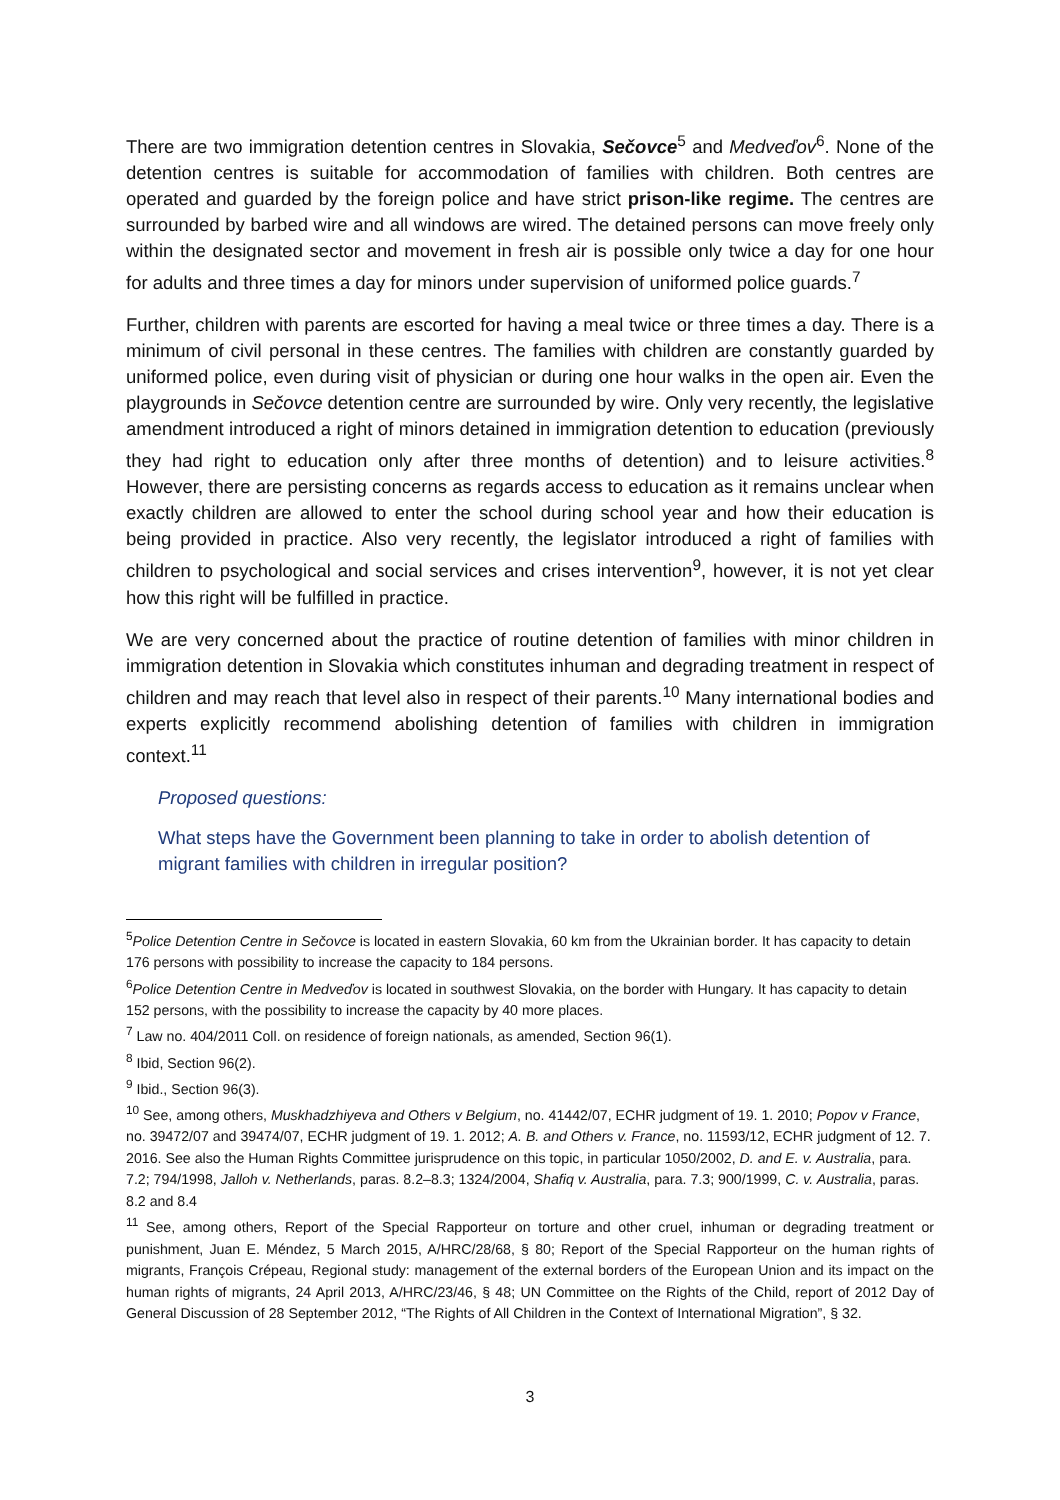There are two immigration detention centres in Slovakia, Sečovce<sup>5</sup> and Medveďov<sup>6</sup>. None of the detention centres is suitable for accommodation of families with children. Both centres are operated and guarded by the foreign police and have strict prison-like regime. The centres are surrounded by barbed wire and all windows are wired. The detained persons can move freely only within the designated sector and movement in fresh air is possible only twice a day for one hour for adults and three times a day for minors under supervision of uniformed police guards.<sup>7</sup>
Further, children with parents are escorted for having a meal twice or three times a day. There is a minimum of civil personal in these centres. The families with children are constantly guarded by uniformed police, even during visit of physician or during one hour walks in the open air. Even the playgrounds in Sečovce detention centre are surrounded by wire. Only very recently, the legislative amendment introduced a right of minors detained in immigration detention to education (previously they had right to education only after three months of detention) and to leisure activities.<sup>8</sup> However, there are persisting concerns as regards access to education as it remains unclear when exactly children are allowed to enter the school during school year and how their education is being provided in practice. Also very recently, the legislator introduced a right of families with children to psychological and social services and crises intervention<sup>9</sup>, however, it is not yet clear how this right will be fulfilled in practice.
We are very concerned about the practice of routine detention of families with minor children in immigration detention in Slovakia which constitutes inhuman and degrading treatment in respect of children and may reach that level also in respect of their parents.<sup>10</sup> Many international bodies and experts explicitly recommend abolishing detention of families with children in immigration context.<sup>11</sup>
Proposed questions:
What steps have the Government been planning to take in order to abolish detention of migrant families with children in irregular position?
<sup>5</sup> Police Detention Centre in Sečovce is located in eastern Slovakia, 60 km from the Ukrainian border. It has capacity to detain 176 persons with possibility to increase the capacity to 184 persons.
<sup>6</sup> Police Detention Centre in Medveďov is located in southwest Slovakia, on the border with Hungary. It has capacity to detain 152 persons, with the possibility to increase the capacity by 40 more places.
<sup>7</sup> Law no. 404/2011 Coll. on residence of foreign nationals, as amended, Section 96(1).
<sup>8</sup> Ibid, Section 96(2).
<sup>9</sup> Ibid., Section 96(3).
<sup>10</sup> See, among others, Muskhadzhiyeva and Others v Belgium, no. 41442/07, ECHR judgment of 19. 1. 2010; Popov v France, no. 39472/07 and 39474/07, ECHR judgment of 19. 1. 2012; A. B. and Others v. France, no. 11593/12, ECHR judgment of 12. 7. 2016. See also the Human Rights Committee jurisprudence on this topic, in particular 1050/2002, D. and E. v. Australia, para. 7.2; 794/1998, Jalloh v. Netherlands, paras. 8.2–8.3; 1324/2004, Shafiq v. Australia, para. 7.3; 900/1999, C. v. Australia, paras. 8.2 and 8.4
<sup>11</sup> See, among others, Report of the Special Rapporteur on torture and other cruel, inhuman or degrading treatment or punishment, Juan E. Méndez, 5 March 2015, A/HRC/28/68, § 80; Report of the Special Rapporteur on the human rights of migrants, François Crépeau, Regional study: management of the external borders of the European Union and its impact on the human rights of migrants, 24 April 2013, A/HRC/23/46, § 48; UN Committee on the Rights of the Child, report of 2012 Day of General Discussion of 28 September 2012, “The Rights of All Children in the Context of International Migration”, § 32.
3